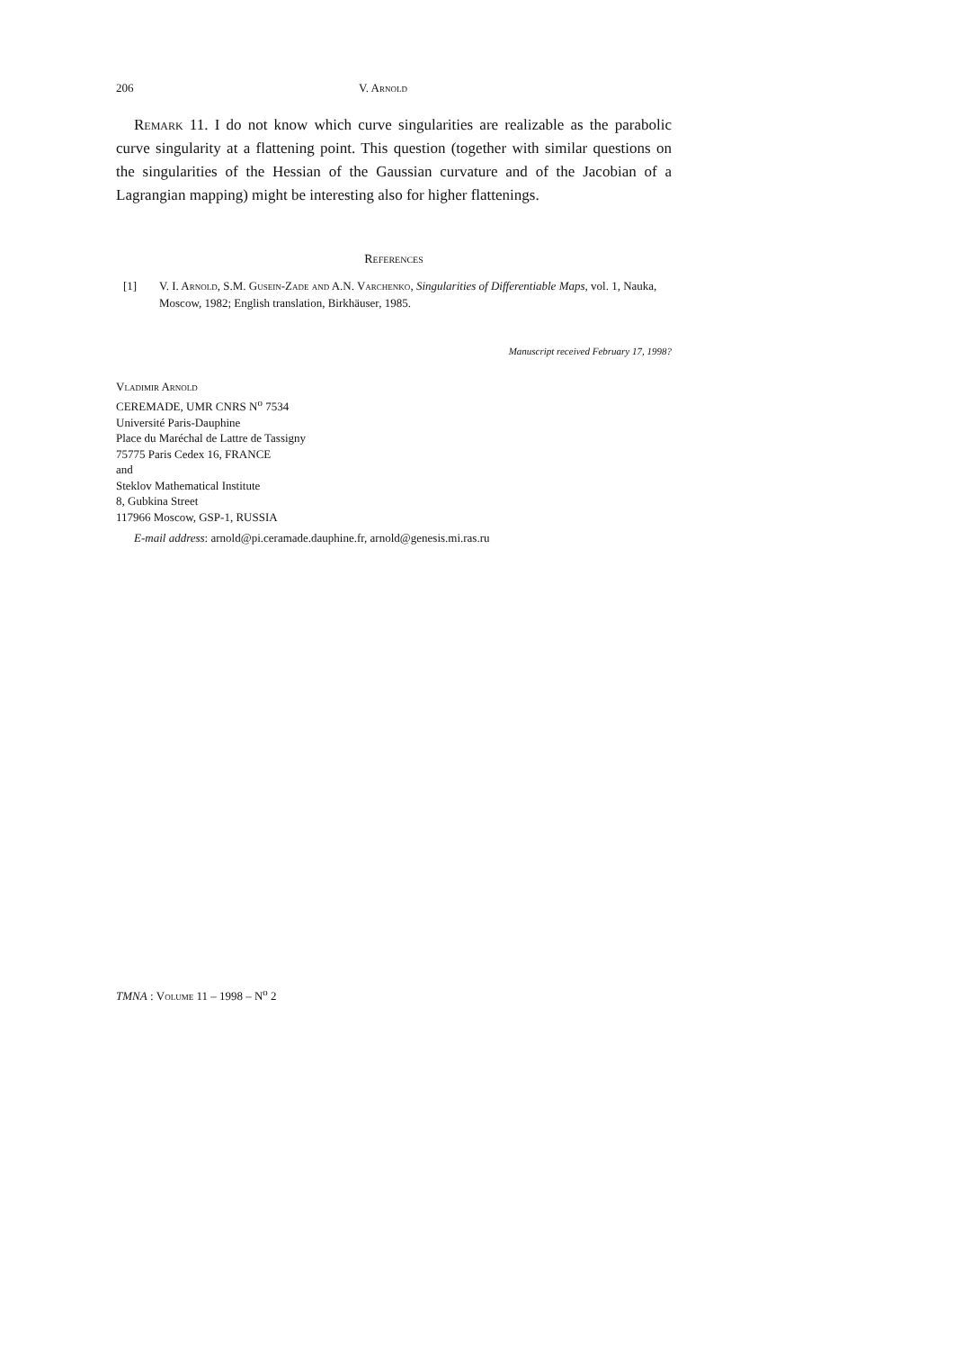206 V. Arnold
Remark 11. I do not know which curve singularities are realizable as the parabolic curve singularity at a flattening point. This question (together with similar questions on the singularities of the Hessian of the Gaussian curvature and of the Jacobian of a Lagrangian mapping) might be interesting also for higher flattenings.
References
[1] V. I. Arnold, S.M. Gusein-Zade and A.N. Varchenko, Singularities of Differentiable Maps, vol. 1, Nauka, Moscow, 1982; English translation, Birkhäuser, 1985.
Manuscript received February 17, 1998?
Vladimir Arnold
CEREMADE, UMR CNRS N<sup>o</sup> 7534
Université Paris-Dauphine
Place du Maréchal de Lattre de Tassigny
75775 Paris Cedex 16, FRANCE
and
Steklov Mathematical Institute
8, Gubkina Street
117966 Moscow, GSP-1, RUSSIA
E-mail address: arnold@pi.ceramade.dauphine.fr, arnold@genesis.mi.ras.ru
TMNA : Volume 11 – 1998 – N<sup>o</sup> 2